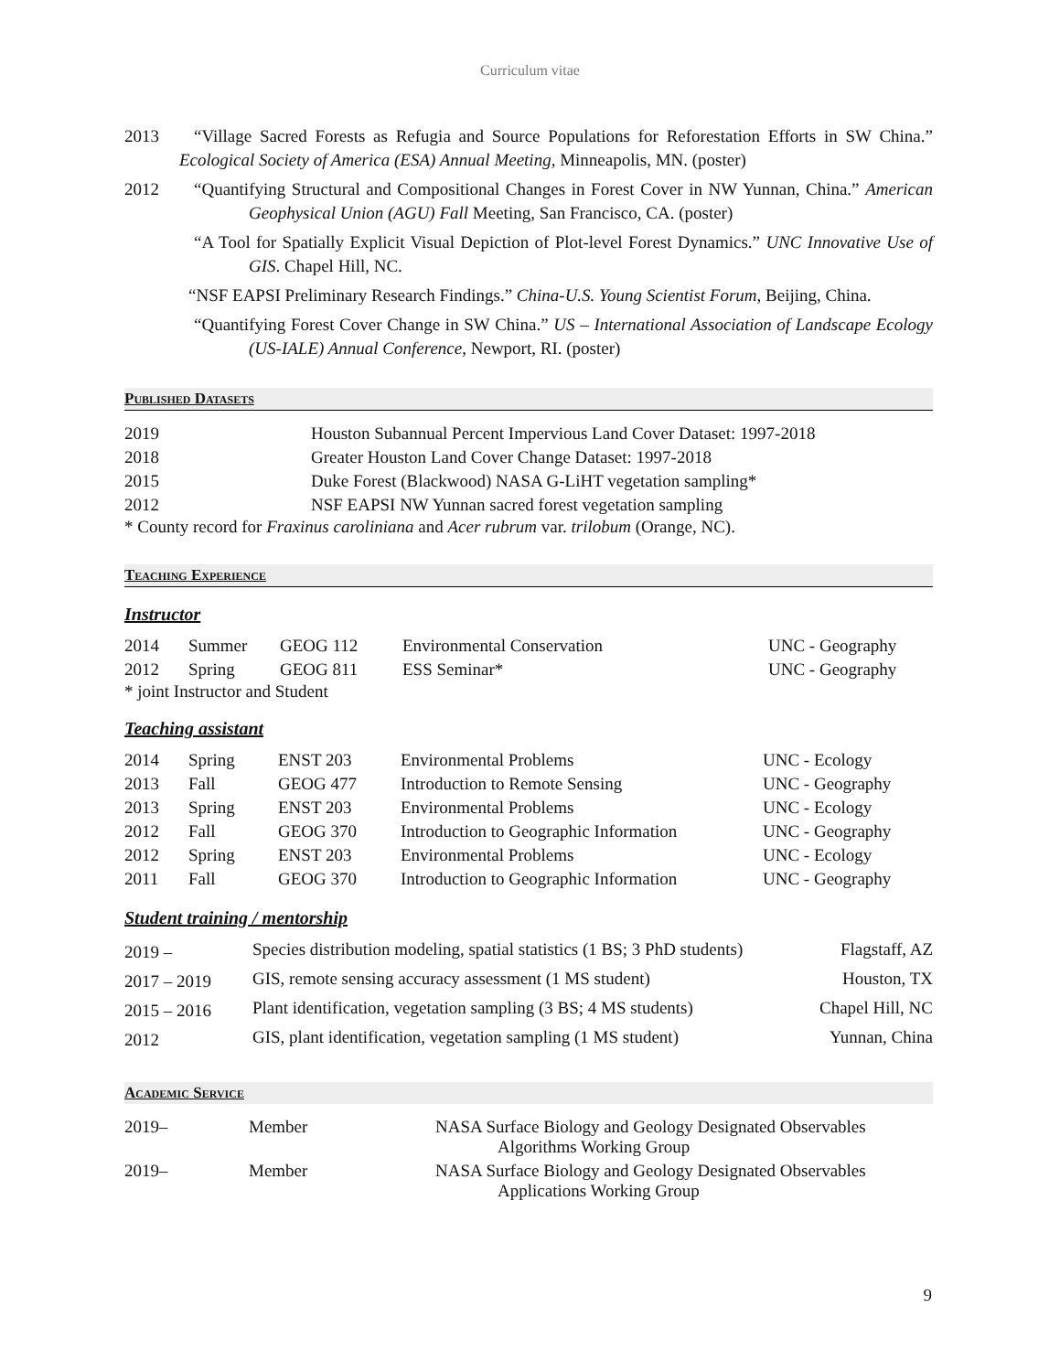Curriculum vitae
2013 “Village Sacred Forests as Refugia and Source Populations for Reforestation Efforts in SW China.” Ecological Society of America (ESA) Annual Meeting, Minneapolis, MN. (poster)
2012 “Quantifying Structural and Compositional Changes in Forest Cover in NW Yunnan, China.” American Geophysical Union (AGU) Fall Meeting, San Francisco, CA. (poster)
“A Tool for Spatially Explicit Visual Depiction of Plot-level Forest Dynamics.” UNC Innovative Use of GIS. Chapel Hill, NC.
“NSF EAPSI Preliminary Research Findings.” China-U.S. Young Scientist Forum, Beijing, China.
“Quantifying Forest Cover Change in SW China.” US – International Association of Landscape Ecology (US-IALE) Annual Conference, Newport, RI. (poster)
Published Datasets
| 2019 | Houston Subannual Percent Impervious Land Cover Dataset: 1997-2018 |
| 2018 | Greater Houston Land Cover Change Dataset: 1997-2018 |
| 2015 | Duke Forest (Blackwood) NASA G-LiHT vegetation sampling* |
| 2012 | NSF EAPSI NW Yunnan sacred forest vegetation sampling |
* County record for Fraxinus caroliniana and Acer rubrum var. trilobum (Orange, NC).
Teaching Experience
Instructor
| 2014 | Summer | GEOG 112 | Environmental Conservation | UNC - Geography |
| 2012 | Spring | GEOG 811 | ESS Seminar* | UNC - Geography |
* joint Instructor and Student
Teaching assistant
| 2014 | Spring | ENST 203 | Environmental Problems | UNC - Ecology |
| 2013 | Fall | GEOG 477 | Introduction to Remote Sensing | UNC - Geography |
| 2013 | Spring | ENST 203 | Environmental Problems | UNC - Ecology |
| 2012 | Fall | GEOG 370 | Introduction to Geographic Information | UNC - Geography |
| 2012 | Spring | ENST 203 | Environmental Problems | UNC - Ecology |
| 2011 | Fall | GEOG 370 | Introduction to Geographic Information | UNC - Geography |
Student training / mentorship
| 2019 – | Species distribution modeling, spatial statistics (1 BS; 3 PhD students) | Flagstaff, AZ |
| 2017 – 2019 | GIS, remote sensing accuracy assessment (1 MS student) | Houston, TX |
| 2015 – 2016 | Plant identification, vegetation sampling (3 BS; 4 MS students) | Chapel Hill, NC |
| 2012 | GIS, plant identification, vegetation sampling (1 MS student) | Yunnan, China |
Academic Service
| 2019– | Member | NASA Surface Biology and Geology Designated Observables Algorithms Working Group |
| 2019– | Member | NASA Surface Biology and Geology Designated Observables Applications Working Group |
9